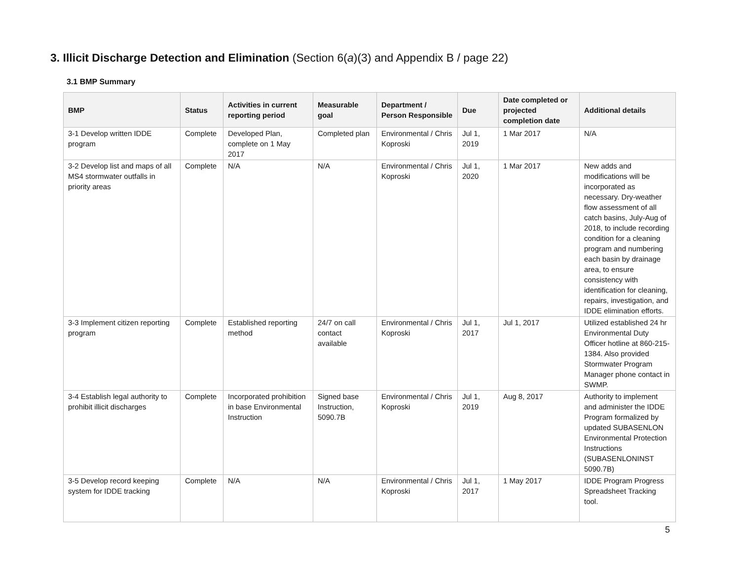3. Illicit Discharge Detection and Elimination (Section 6(a)(3) and Appendix B / page 22)
3.1 BMP Summary
| BMP | Status | Activities in current reporting period | Measurable goal | Department / Person Responsible | Due | Date completed or projected completion date | Additional details |
| --- | --- | --- | --- | --- | --- | --- | --- |
| 3-1 Develop written IDDE program | Complete | Developed Plan, complete on 1 May 2017 | Completed plan | Environmental / Chris Koproski | Jul 1, 2019 | 1 Mar 2017 | N/A |
| 3-2 Develop list and maps of all MS4 stormwater outfalls in priority areas | Complete | N/A | N/A | Environmental / Chris Koproski | Jul 1, 2020 | 1 Mar 2017 | New adds and modifications will be incorporated as necessary. Dry-weather flow assessment of all catch basins, July-Aug of 2018, to include recording condition for a cleaning program and numbering each basin by drainage area, to ensure consistency with identification for cleaning, repairs, investigation, and IDDE elimination efforts. |
| 3-3 Implement citizen reporting program | Complete | Established reporting method | 24/7 on call contact available | Environmental / Chris Koproski | Jul 1, 2017 | Jul 1, 2017 | Utilized established 24 hr Environmental Duty Officer hotline at 860-215-1384. Also provided Stormwater Program Manager phone contact in SWMP. |
| 3-4 Establish legal authority to prohibit illicit discharges | Complete | Incorporated prohibition in base Environmental Instruction | Signed base Instruction, 5090.7B | Environmental / Chris Koproski | Jul 1, 2019 | Aug 8, 2017 | Authority to implement and administer the IDDE Program formalized by updated SUBASENLON Environmental Protection Instructions (SUBASENLONINST 5090.7B) |
| 3-5 Develop record keeping system for IDDE tracking | Complete | N/A | N/A | Environmental / Chris Koproski | Jul 1, 2017 | 1 May 2017 | IDDE Program Progress Spreadsheet Tracking tool. |
5